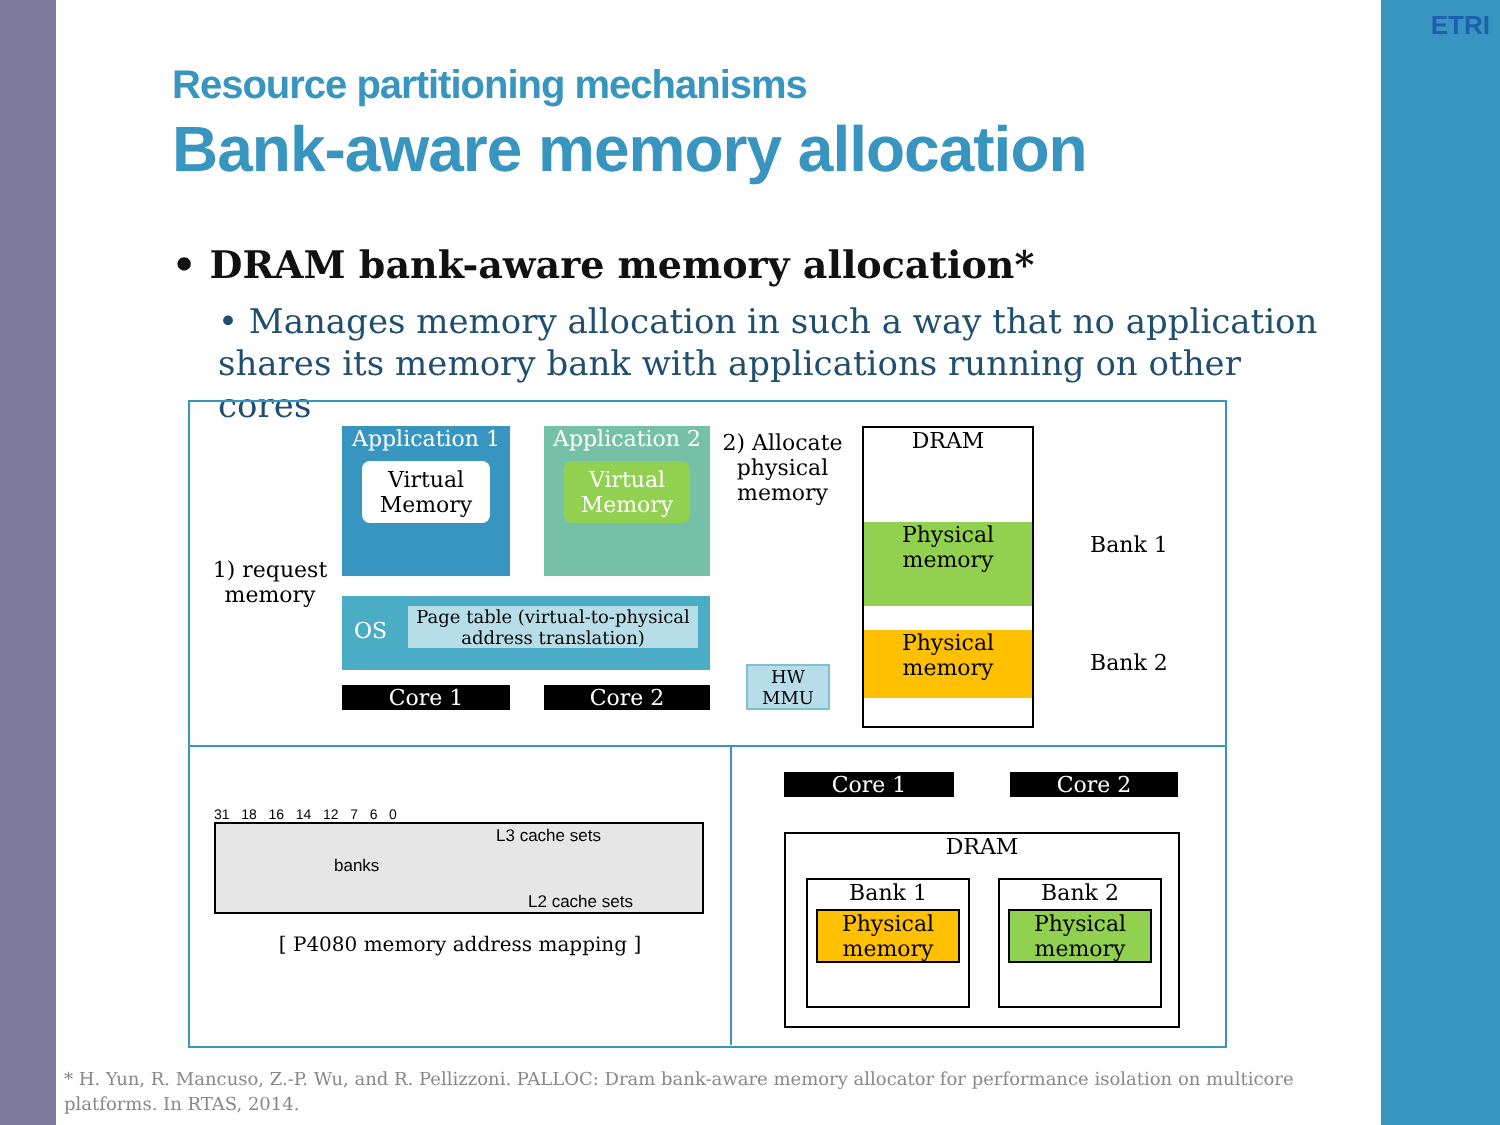ETRI
Resource partitioning mechanisms
Bank-aware memory allocation
• DRAM bank-aware memory allocation*
• Manages memory allocation in such a way that no application shares its memory bank with applications running on other cores
1) request memory
Application 1
Virtual Memory
Application 2
Virtual Memory
2) Allocate physical memory
OS
Page table (virtual-to-physical address translation)
Core 1 Core 2
HW MMU
DRAM
Physical memory
Physical memory
Bank 1
Bank 2
31 18 16 14 12 7 6 0
L3 cache sets
banks
L2 cache sets
[ P4080 memory address mapping ]
Core 1 Core 2
DRAM
Bank 1
Physical memory
Bank 2
Physical memory
* H. Yun, R. Mancuso, Z.-P. Wu, and R. Pellizzoni. PALLOC: Dram bank-aware memory allocator for performance isolation on multicore platforms. In RTAS, 2014.